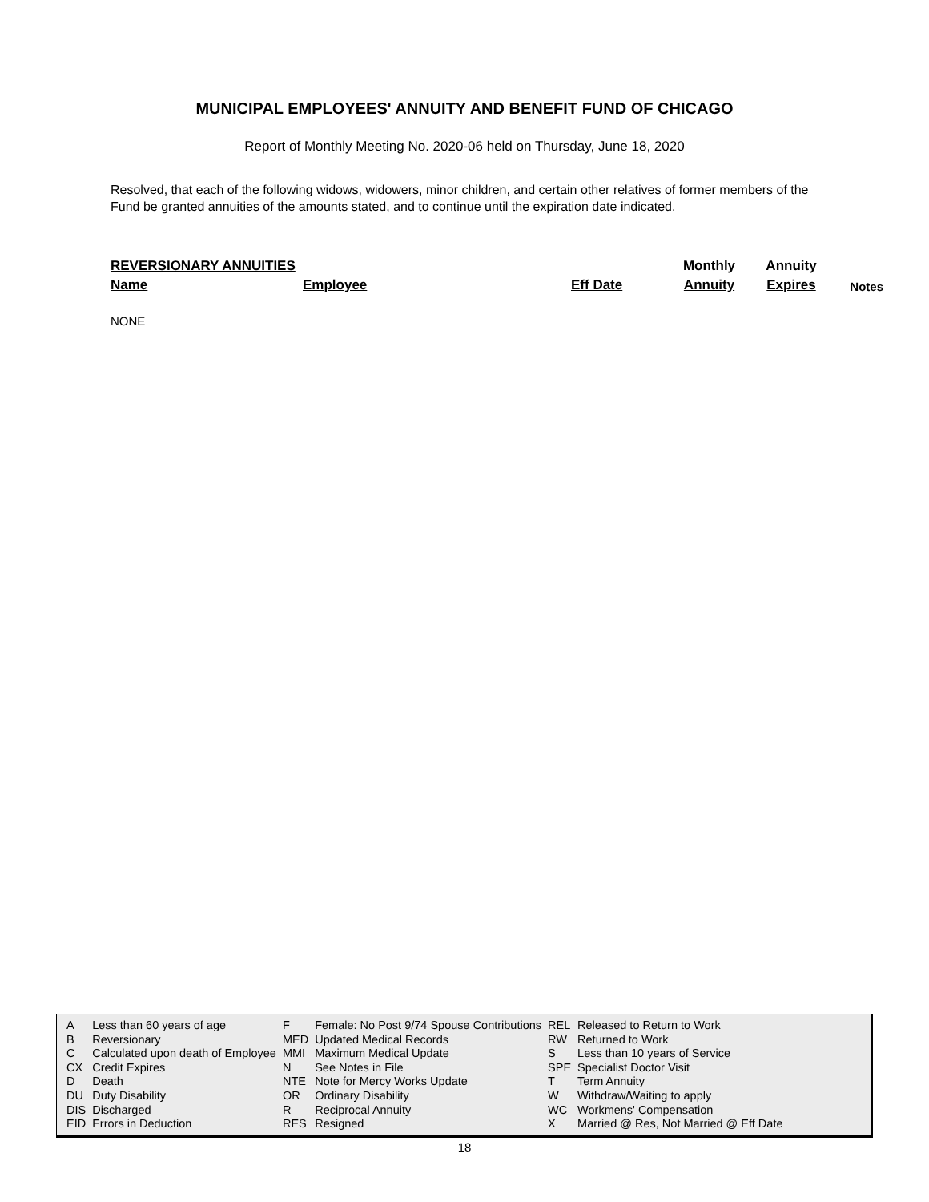MUNICIPAL EMPLOYEES' ANNUITY AND BENEFIT FUND OF CHICAGO
Report of Monthly Meeting No. 2020-06 held on Thursday, June 18, 2020
Resolved, that each of the following widows, widowers, minor children, and certain other relatives of former members of the Fund be granted annuities of the amounts stated, and to continue until the expiration date indicated.
| REVERSIONARY ANNUITIES | | | Monthly | Annuity | |
| Name | Employee | Eff Date | Annuity | Expires | Notes |
NONE
| A | Less than 60 years of age | F | Female: No Post 9/74 Spouse Contributions | REL | Released to Return to Work |
| B | Reversionary | MED | Updated Medical Records | RW | Returned to Work |
| C | Calculated upon death of Employee | MMI | Maximum Medical Update | S | Less than 10 years of Service |
| CX | Credit Expires | N | See Notes in File | SPE | Specialist Doctor Visit |
| D | Death | NTE | Note for Mercy Works Update | T | Term Annuity |
| DU | Duty Disability | OR | Ordinary Disability | W | Withdraw/Waiting to apply |
| DIS | Discharged | R | Reciprocal Annuity | WC | Workmens' Compensation |
| EID | Errors in Deduction | RES | Resigned | X | Married @ Res, Not Married @ Eff Date |
18